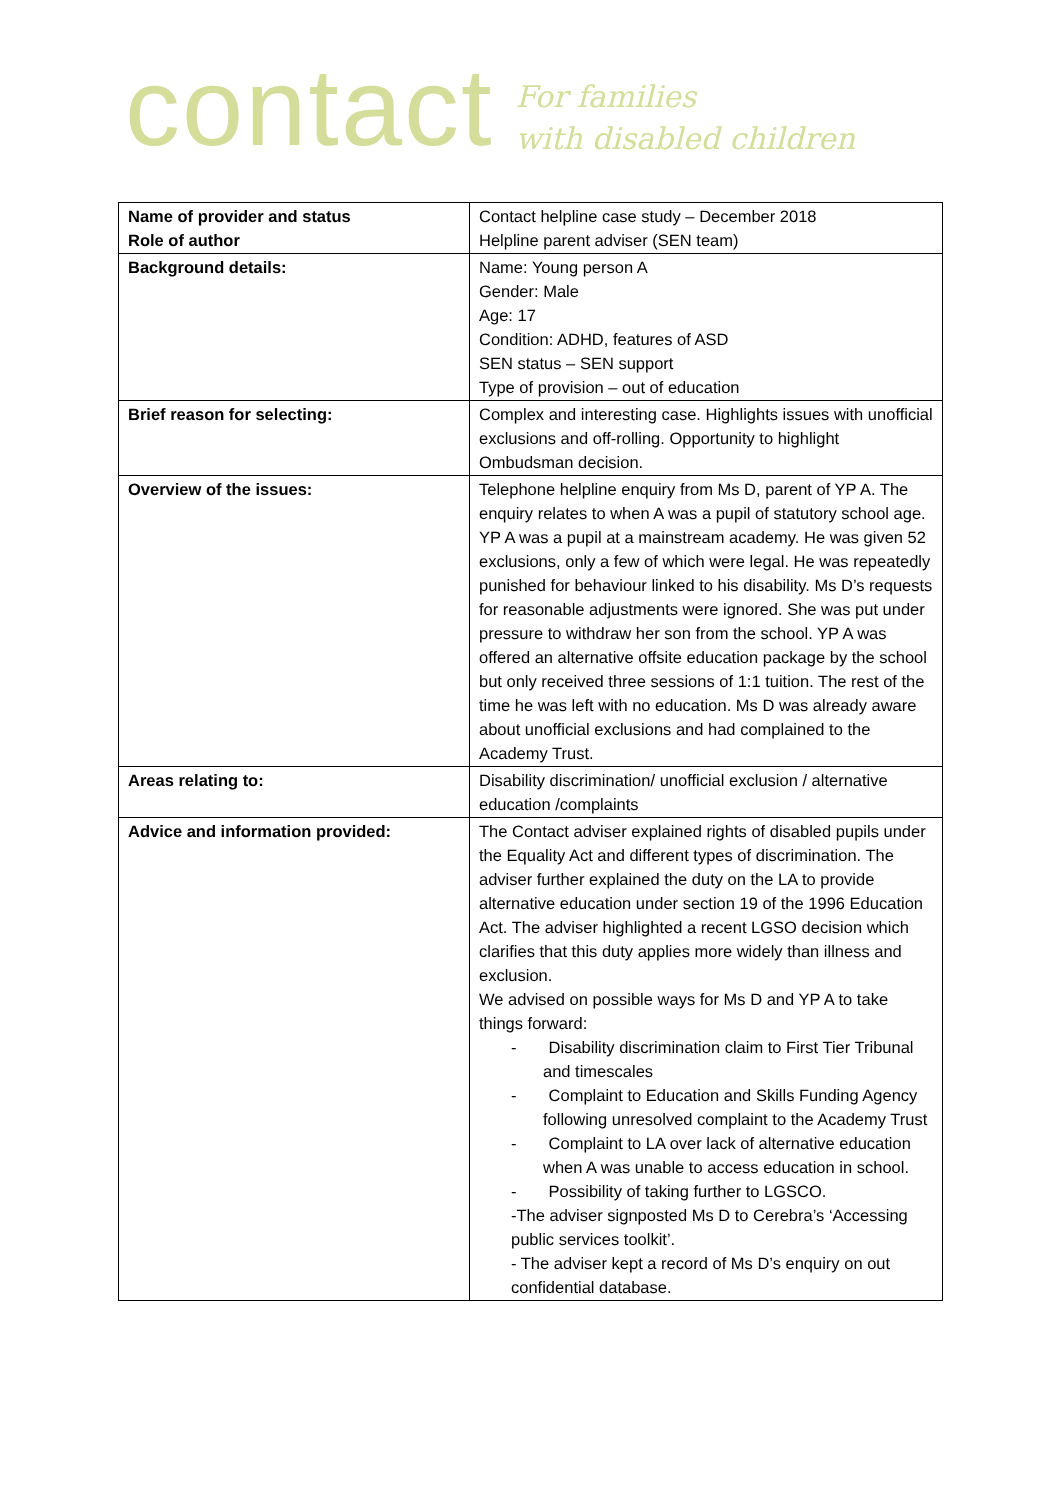contact For families
with disabled children
| Name of provider and status Role of author | Contact helpline case study – December 2018 Helpline parent adviser (SEN team) |
| Background details: | Name: Young person A Gender: Male Age: 17 Condition: ADHD, features of ASD SEN status – SEN support Type of provision – out of education |
| Brief reason for selecting: | Complex and interesting case. Highlights issues with unofficial exclusions and off-rolling. Opportunity to highlight Ombudsman decision. |
| Overview of the issues: | Telephone helpline enquiry from Ms D, parent of YP A. The enquiry relates to when A was a pupil of statutory school age. YP A was a pupil at a mainstream academy. He was given 52 exclusions, only a few of which were legal. He was repeatedly punished for behaviour linked to his disability. Ms D’s requests for reasonable adjustments were ignored. She was put under pressure to withdraw her son from the school. YP A was offered an alternative offsite education package by the school but only received three sessions of 1:1 tuition. The rest of the time he was left with no education. Ms D was already aware about unofficial exclusions and had complained to the Academy Trust. |
| Areas relating to: | Disability discrimination/ unofficial exclusion / alternative education /complaints |
| Advice and information provided: | The Contact adviser explained rights of disabled pupils under the Equality Act and different types of discrimination. The adviser further explained the duty on the LA to provide alternative education under section 19 of the 1996 Education Act. The adviser highlighted a recent LGSO decision which clarifies that this duty applies more widely than illness and exclusion. We advised on possible ways for Ms D and YP A to take things forward: - Disability discrimination claim to First Tier Tribunal and timescales - Complaint to Education and Skills Funding Agency following unresolved complaint to the Academy Trust - Complaint to LA over lack of alternative education when A was unable to access education in school. - Possibility of taking further to LGSCO. -The adviser signposted Ms D to Cerebra’s ‘Accessing public services toolkit’. - The adviser kept a record of Ms D’s enquiry on out confidential database. |